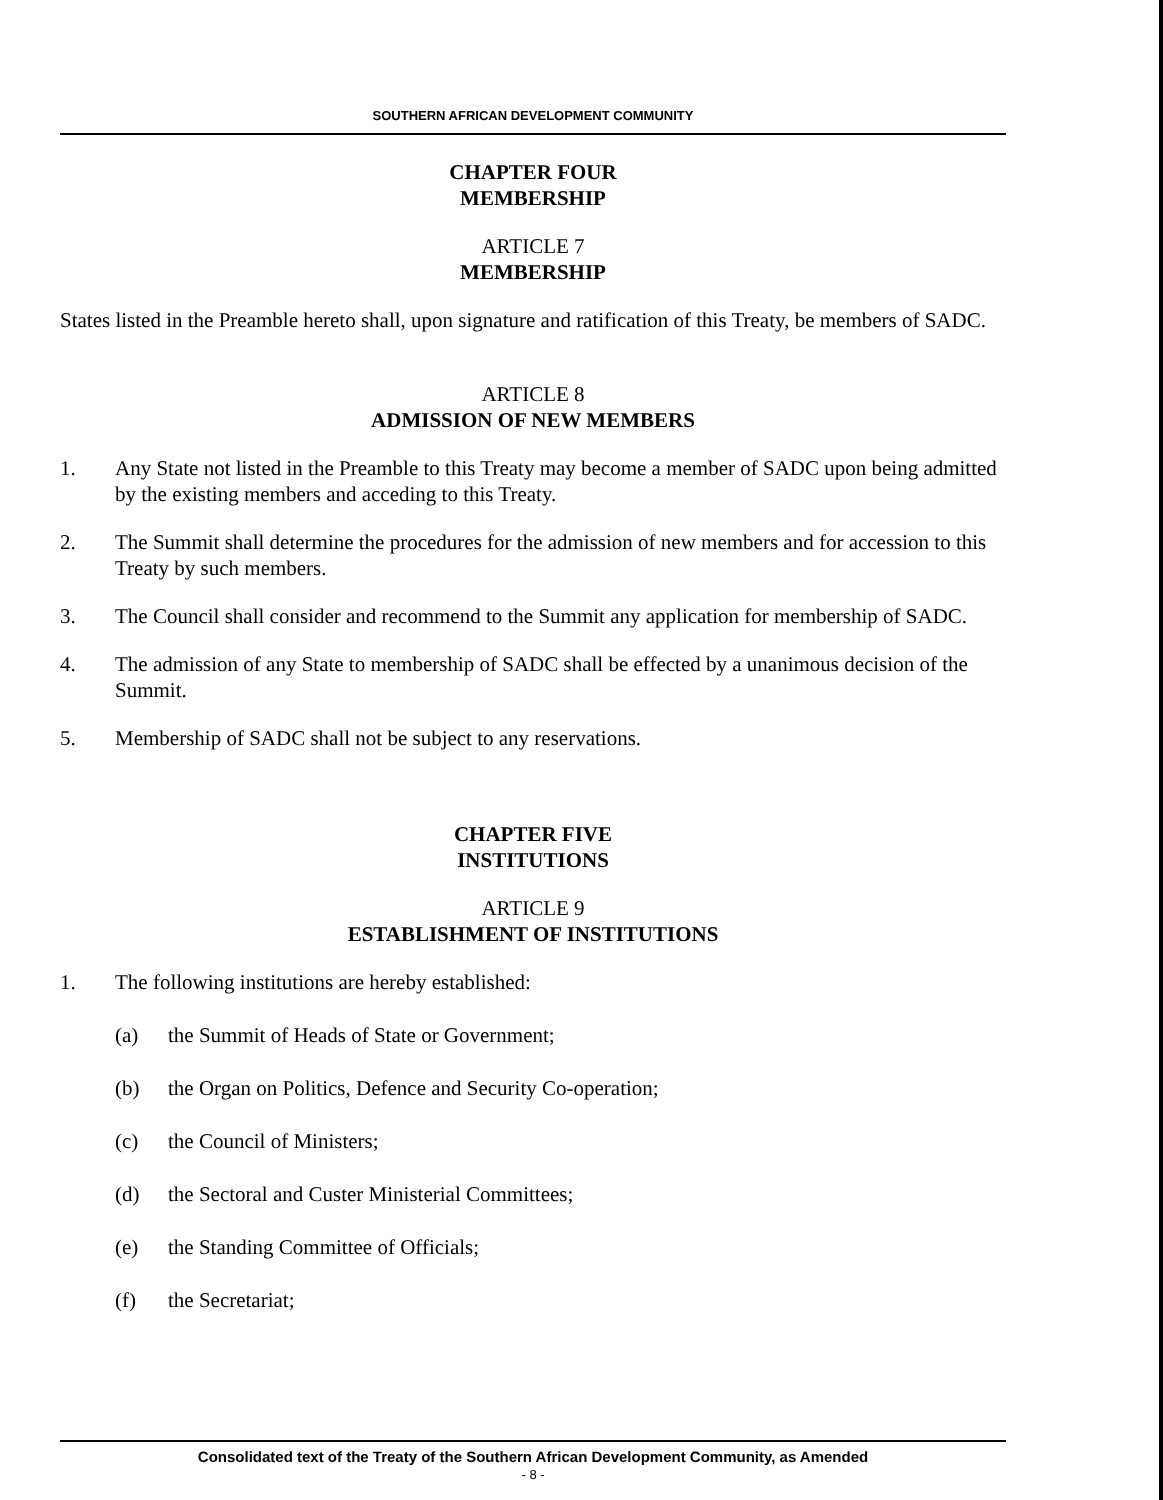SOUTHERN AFRICAN DEVELOPMENT COMMUNITY
CHAPTER FOUR
MEMBERSHIP
ARTICLE 7
MEMBERSHIP
States listed in the Preamble hereto shall, upon signature and ratification of this Treaty, be members of SADC.
ARTICLE 8
ADMISSION OF NEW MEMBERS
1. Any State not listed in the Preamble to this Treaty may become a member of SADC upon being admitted by the existing members and acceding to this Treaty.
2. The Summit shall determine the procedures for the admission of new members and for accession to this Treaty by such members.
3. The Council shall consider and recommend to the Summit any application for membership of SADC.
4. The admission of any State to membership of SADC shall be effected by a unanimous decision of the Summit.
5. Membership of SADC shall not be subject to any reservations.
CHAPTER FIVE
INSTITUTIONS
ARTICLE 9
ESTABLISHMENT OF INSTITUTIONS
1. The following institutions are hereby established:
(a) the Summit of Heads of State or Government;
(b) the Organ on Politics, Defence and Security Co-operation;
(c) the Council of Ministers;
(d) the Sectoral and Custer Ministerial Committees;
(e) the Standing Committee of Officials;
(f) the Secretariat;
Consolidated text of the Treaty of the Southern African Development Community, as Amended
- 8 -